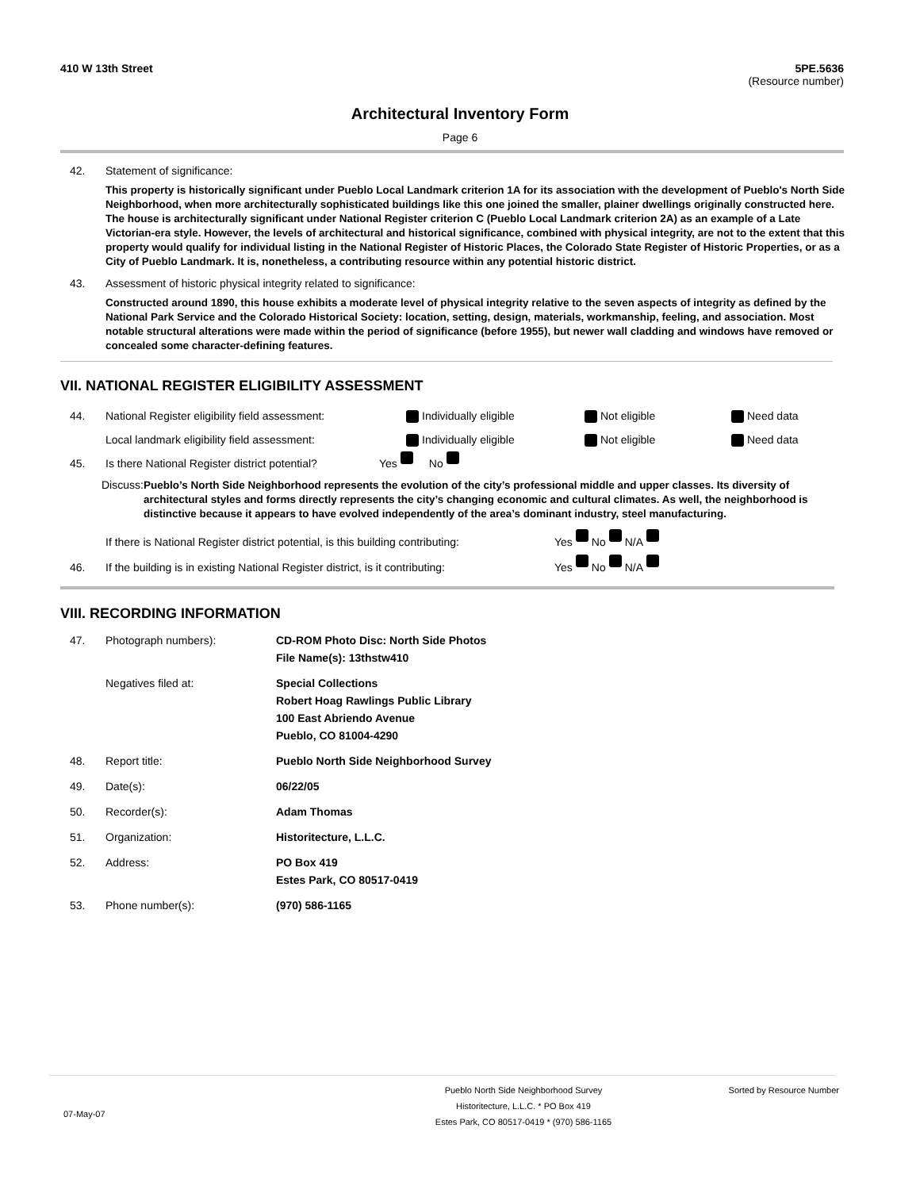410 W 13th Street 5PE.5636
(Resource number)
Architectural Inventory Form
Page 6
42. Statement of significance:
This property is historically significant under Pueblo Local Landmark criterion 1A for its association with the development of Pueblo's North Side Neighborhood, when more architecturally sophisticated buildings like this one joined the smaller, plainer dwellings originally constructed here. The house is architecturally significant under National Register criterion C (Pueblo Local Landmark criterion 2A) as an example of a Late Victorian-era style. However, the levels of architectural and historical significance, combined with physical integrity, are not to the extent that this property would qualify for individual listing in the National Register of Historic Places, the Colorado State Register of Historic Properties, or as a City of Pueblo Landmark. It is, nonetheless, a contributing resource within any potential historic district.
43. Assessment of historic physical integrity related to significance:
Constructed around 1890, this house exhibits a moderate level of physical integrity relative to the seven aspects of integrity as defined by the National Park Service and the Colorado Historical Society: location, setting, design, materials, workmanship, feeling, and association. Most notable structural alterations were made within the period of significance (before 1955), but newer wall cladding and windows have removed or concealed some character-defining features.
VII. NATIONAL REGISTER ELIGIBILITY ASSESSMENT
44. National Register eligibility field assessment: Individually eligible Not eligible Need data
Local landmark eligibility field assessment: Individually eligible Not eligible Need data
45. Is there National Register district potential? Yes No
Discuss: Pueblo’s North Side Neighborhood represents the evolution of the city’s professional middle and upper classes. Its diversity of architectural styles and forms directly represents the city’s changing economic and cultural climates. As well, the neighborhood is distinctive because it appears to have evolved independently of the area’s dominant industry, steel manufacturing.
If there is National Register district potential, is this building contributing: Yes No N/A
46. If the building is in existing National Register district, is it contributing: Yes No N/A
VIII. RECORDING INFORMATION
47. Photograph numbers): CD-ROM Photo Disc: North Side Photos
File Name(s): 13thstw410
Negatives filed at: Special Collections
Robert Hoag Rawlings Public Library
100 East Abriendo Avenue
Pueblo, CO 81004-4290
48. Report title: Pueblo North Side Neighborhood Survey
49. Date(s): 06/22/05
50. Recorder(s): Adam Thomas
51. Organization: Historitecture, L.L.C.
52. Address: PO Box 419
Estes Park, CO 80517-0419
53. Phone number(s): (970) 586-1165
07-May-07 Pueblo North Side Neighborhood Survey
Historitecture, L.L.C. * PO Box 419
Estes Park, CO 80517-0419 * (970) 586-1165 Sorted by Resource Number